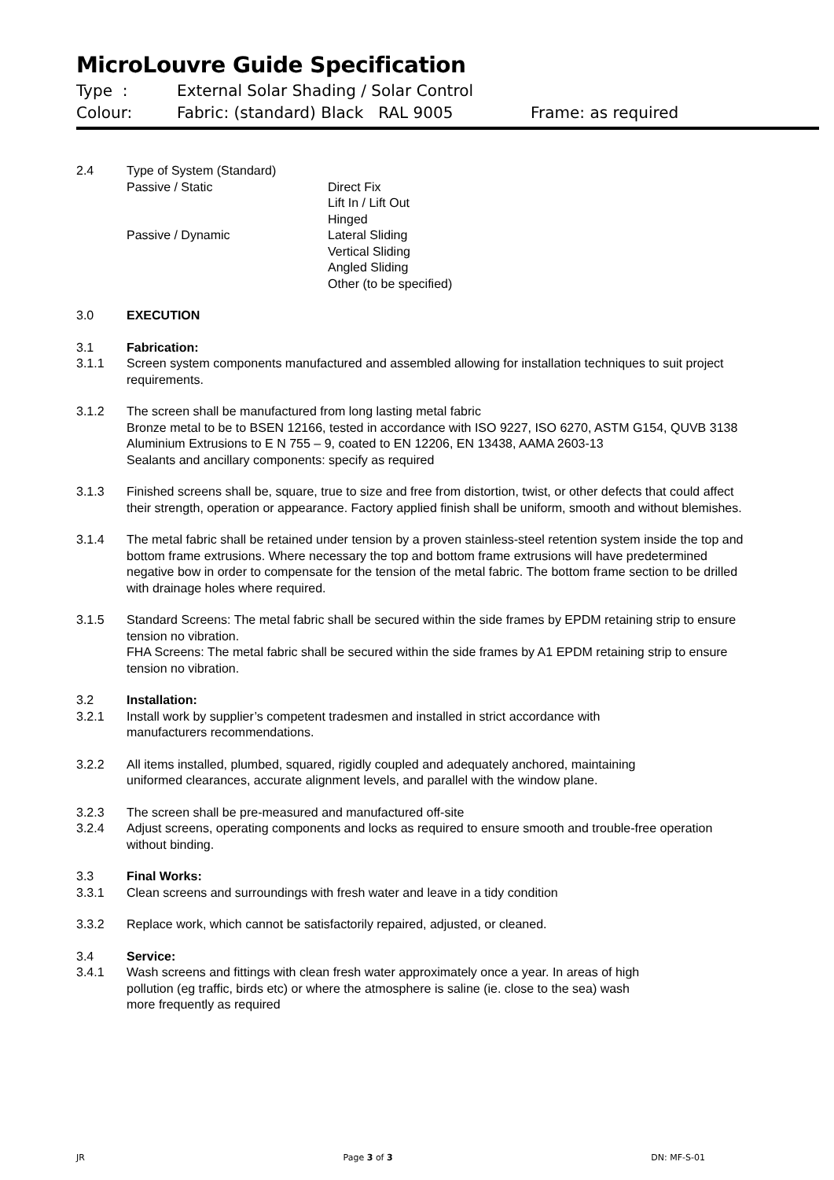MicroLouvre Guide Specification
Type : External Solar Shading / Solar Control
Colour: Fabric: (standard) Black RAL 9005 Frame: as required
2.4 Type of System (Standard)
Passive / Static Direct Fix
Lift In / Lift Out
Hinged
Passive / Dynamic Lateral Sliding
Vertical Sliding
Angled Sliding
Other (to be specified)
3.0 EXECUTION
3.1 Fabrication:
3.1.1 Screen system components manufactured and assembled allowing for installation techniques to suit project requirements.
3.1.2 The screen shall be manufactured from long lasting metal fabric
Bronze metal to be to BSEN 12166, tested in accordance with ISO 9227, ISO 6270, ASTM G154, QUVB 3138
Aluminium Extrusions to E N 755 – 9, coated to EN 12206, EN 13438, AAMA 2603-13
Sealants and ancillary components: specify as required
3.1.3 Finished screens shall be, square, true to size and free from distortion, twist, or other defects that could affect their strength, operation or appearance. Factory applied finish shall be uniform, smooth and without blemishes.
3.1.4 The metal fabric shall be retained under tension by a proven stainless-steel retention system inside the top and bottom frame extrusions. Where necessary the top and bottom frame extrusions will have predetermined negative bow in order to compensate for the tension of the metal fabric. The bottom frame section to be drilled with drainage holes where required.
3.1.5 Standard Screens: The metal fabric shall be secured within the side frames by EPDM retaining strip to ensure tension no vibration.
FHA Screens: The metal fabric shall be secured within the side frames by A1 EPDM retaining strip to ensure tension no vibration.
3.2 Installation:
3.2.1 Install work by supplier’s competent tradesmen and installed in strict accordance with
manufacturers recommendations.
3.2.2 All items installed, plumbed, squared, rigidly coupled and adequately anchored, maintaining
uniformed clearances, accurate alignment levels, and parallel with the window plane.
3.2.3 The screen shall be pre-measured and manufactured off-site
3.2.4 Adjust screens, operating components and locks as required to ensure smooth and trouble-free operation without binding.
3.3 Final Works:
3.3.1 Clean screens and surroundings with fresh water and leave in a tidy condition
3.3.2 Replace work, which cannot be satisfactorily repaired, adjusted, or cleaned.
3.4 Service:
3.4.1 Wash screens and fittings with clean fresh water approximately once a year. In areas of high
pollution (eg traffic, birds etc) or where the atmosphere is saline (ie. close to the sea) wash
more frequently as required
JR Page 3 of 3 DN: MF-S-01